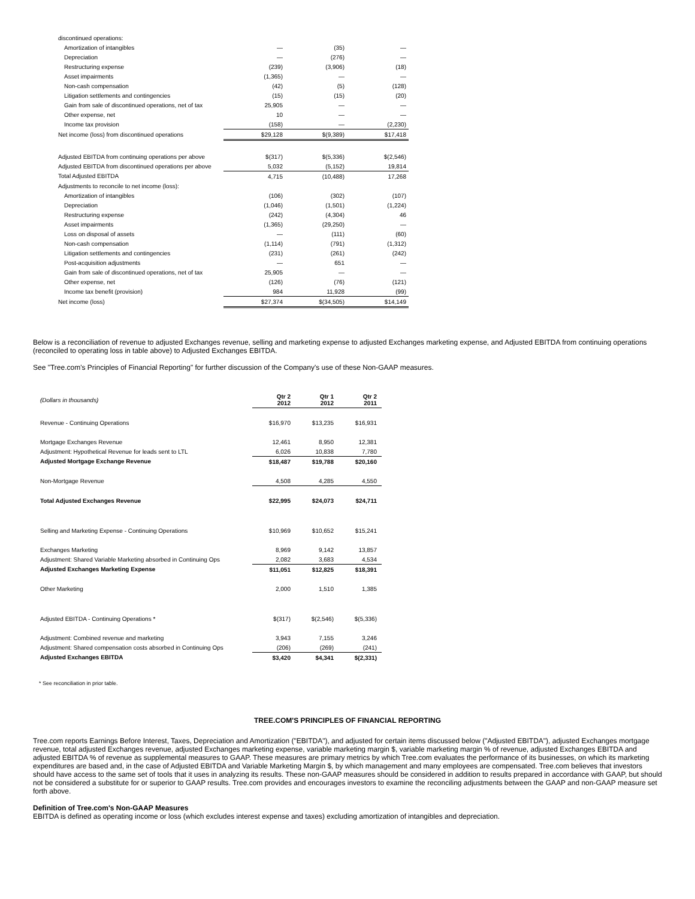| discontinued operations: | | | |
| Amortization of intangibles | — | (35) | — |
| Depreciation | — | (276) | — |
| Restructuring expense | (239) | (3,906) | (18) |
| Asset impairments | (1,365) | — | — |
| Non-cash compensation | (42) | (5) | (128) |
| Litigation settlements and contingencies | (15) | (15) | (20) |
| Gain from sale of discontinued operations, net of tax | 25,905 | — | — |
| Other expense, net | 10 | — | — |
| Income tax provision | (158) | — | (2,230) |
| Net income (loss) from discontinued operations | $29,128 | $(9,389) | $17,418 |
| Adjusted EBITDA from continuing operations per above | $(317) | $(5,336) | $(2,546) |
| Adjusted EBITDA from discontinued operations per above | 5,032 | (5,152) | 19,814 |
| Total Adjusted EBITDA | 4,715 | (10,488) | 17,268 |
| Adjustments to reconcile to net income (loss): | | | |
| Amortization of intangibles | (106) | (302) | (107) |
| Depreciation | (1,046) | (1,501) | (1,224) |
| Restructuring expense | (242) | (4,304) | 46 |
| Asset impairments | (1,365) | (29,250) | — |
| Loss on disposal of assets | — | (111) | (60) |
| Non-cash compensation | (1,114) | (791) | (1,312) |
| Litigation settlements and contingencies | (231) | (261) | (242) |
| Post-acquisition adjustments | — | 651 | — |
| Gain from sale of discontinued operations, net of tax | 25,905 | — | — |
| Other expense, net | (126) | (76) | (121) |
| Income tax benefit (provision) | 984 | 11,928 | (99) |
| Net income (loss) | $27,374 | $(34,505) | $14,149 |
Below is a reconciliation of revenue to adjusted Exchanges revenue, selling and marketing expense to adjusted Exchanges marketing expense, and Adjusted EBITDA from continuing operations (reconciled to operating loss in table above) to Adjusted Exchanges EBITDA.
See "Tree.com's Principles of Financial Reporting" for further discussion of the Company's use of these Non-GAAP measures.
| (Dollars in thousands) | Qtr 2 2012 | Qtr 1 2012 | Qtr 2 2011 |
| Revenue - Continuing Operations | $16,970 | $13,235 | $16,931 |
| Mortgage Exchanges Revenue | 12,461 | 8,950 | 12,381 |
| Adjustment: Hypothetical Revenue for leads sent to LTL | 6,026 | 10,838 | 7,780 |
| Adjusted Mortgage Exchange Revenue | $18,487 | $19,788 | $20,160 |
| Non-Mortgage Revenue | 4,508 | 4,285 | 4,550 |
| Total Adjusted Exchanges Revenue | $22,995 | $24,073 | $24,711 |
| Selling and Marketing Expense - Continuing Operations | $10,969 | $10,652 | $15,241 |
| Exchanges Marketing | 8,969 | 9,142 | 13,857 |
| Adjustment: Shared Variable Marketing absorbed in Continuing Ops | 2,082 | 3,683 | 4,534 |
| Adjusted Exchanges Marketing Expense | $11,051 | $12,825 | $18,391 |
| Other Marketing | 2,000 | 1,510 | 1,385 |
| Adjusted EBITDA - Continuing Operations * | $(317) | $(2,546) | $(5,336) |
| Adjustment: Combined revenue and marketing | 3,943 | 7,155 | 3,246 |
| Adjustment: Shared compensation costs absorbed in Continuing Ops | (206) | (269) | (241) |
| Adjusted Exchanges EBITDA | $3,420 | $4,341 | $(2,331) |
* See reconciliation in prior table.
TREE.COM'S PRINCIPLES OF FINANCIAL REPORTING
Tree.com reports Earnings Before Interest, Taxes, Depreciation and Amortization ("EBITDA"), and adjusted for certain items discussed below ("Adjusted EBITDA"), adjusted Exchanges mortgage revenue, total adjusted Exchanges revenue, adjusted Exchanges marketing expense, variable marketing margin $, variable marketing margin % of revenue, adjusted Exchanges EBITDA and adjusted EBITDA % of revenue as supplemental measures to GAAP. These measures are primary metrics by which Tree.com evaluates the performance of its businesses, on which its marketing expenditures are based and, in the case of Adjusted EBITDA and Variable Marketing Margin $, by which management and many employees are compensated. Tree.com believes that investors should have access to the same set of tools that it uses in analyzing its results. These non-GAAP measures should be considered in addition to results prepared in accordance with GAAP, but should not be considered a substitute for or superior to GAAP results. Tree.com provides and encourages investors to examine the reconciling adjustments between the GAAP and non-GAAP measure set forth above.
Definition of Tree.com's Non-GAAP Measures
EBITDA is defined as operating income or loss (which excludes interest expense and taxes) excluding amortization of intangibles and depreciation.